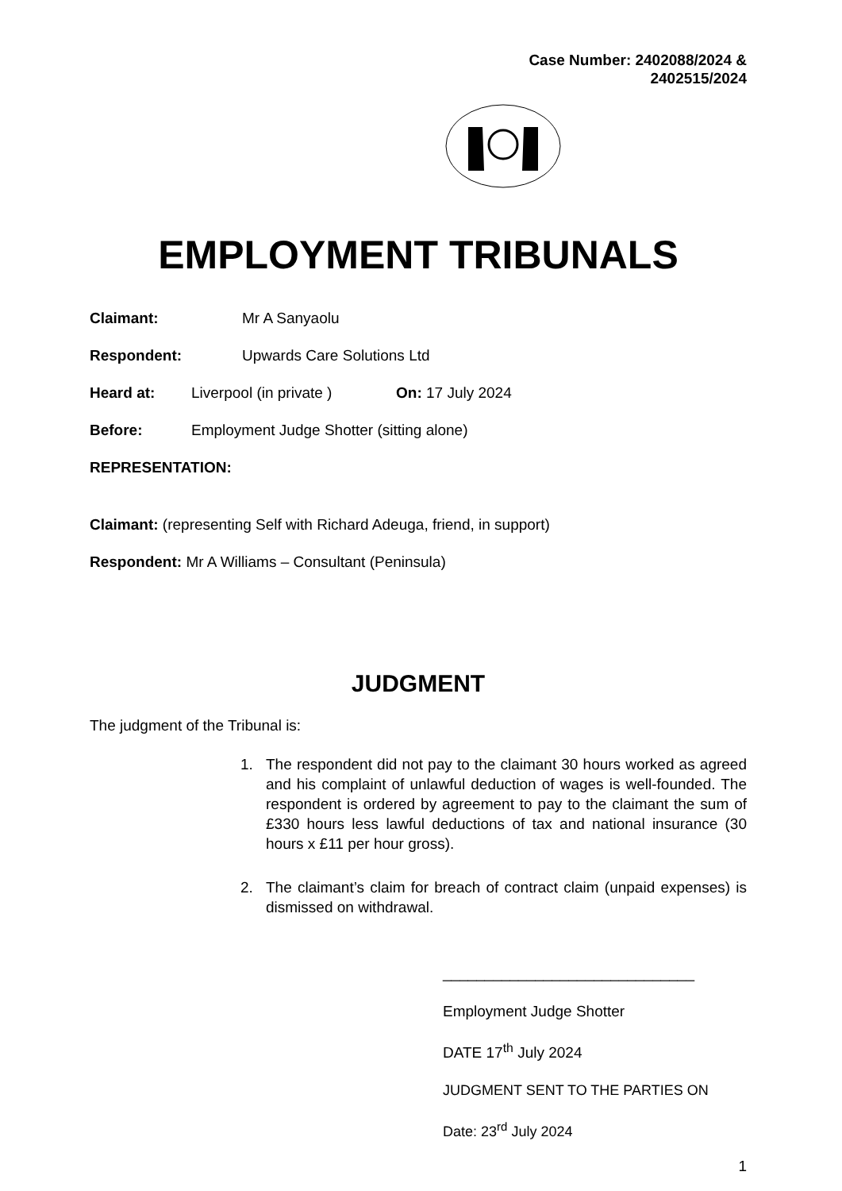Case Number: 2402088/2024 &
2402515/2024
EMPLOYMENT TRIBUNALS
Claimant: Mr A Sanyaolu
Respondent: Upwards Care Solutions Ltd
Heard at: Liverpool (in private ) On: 17 July 2024
Before: Employment Judge Shotter (sitting alone)
REPRESENTATION:
Claimant: (representing Self with Richard Adeuga, friend, in support)
Respondent: Mr A Williams – Consultant (Peninsula)
JUDGMENT
The judgment of the Tribunal is:
1. The respondent did not pay to the claimant 30 hours worked as agreed and his complaint of unlawful deduction of wages is well-founded. The respondent is ordered by agreement to pay to the claimant the sum of £330 hours less lawful deductions of tax and national insurance (30 hours x £11 per hour gross).
2. The claimant’s claim for breach of contract claim (unpaid expenses) is dismissed on withdrawal.
______________________________
Employment Judge Shotter
DATE 17<sup>th</sup> July 2024
JUDGMENT SENT TO THE PARTIES ON
Date: 23<sup>rd</sup> July 2024
1